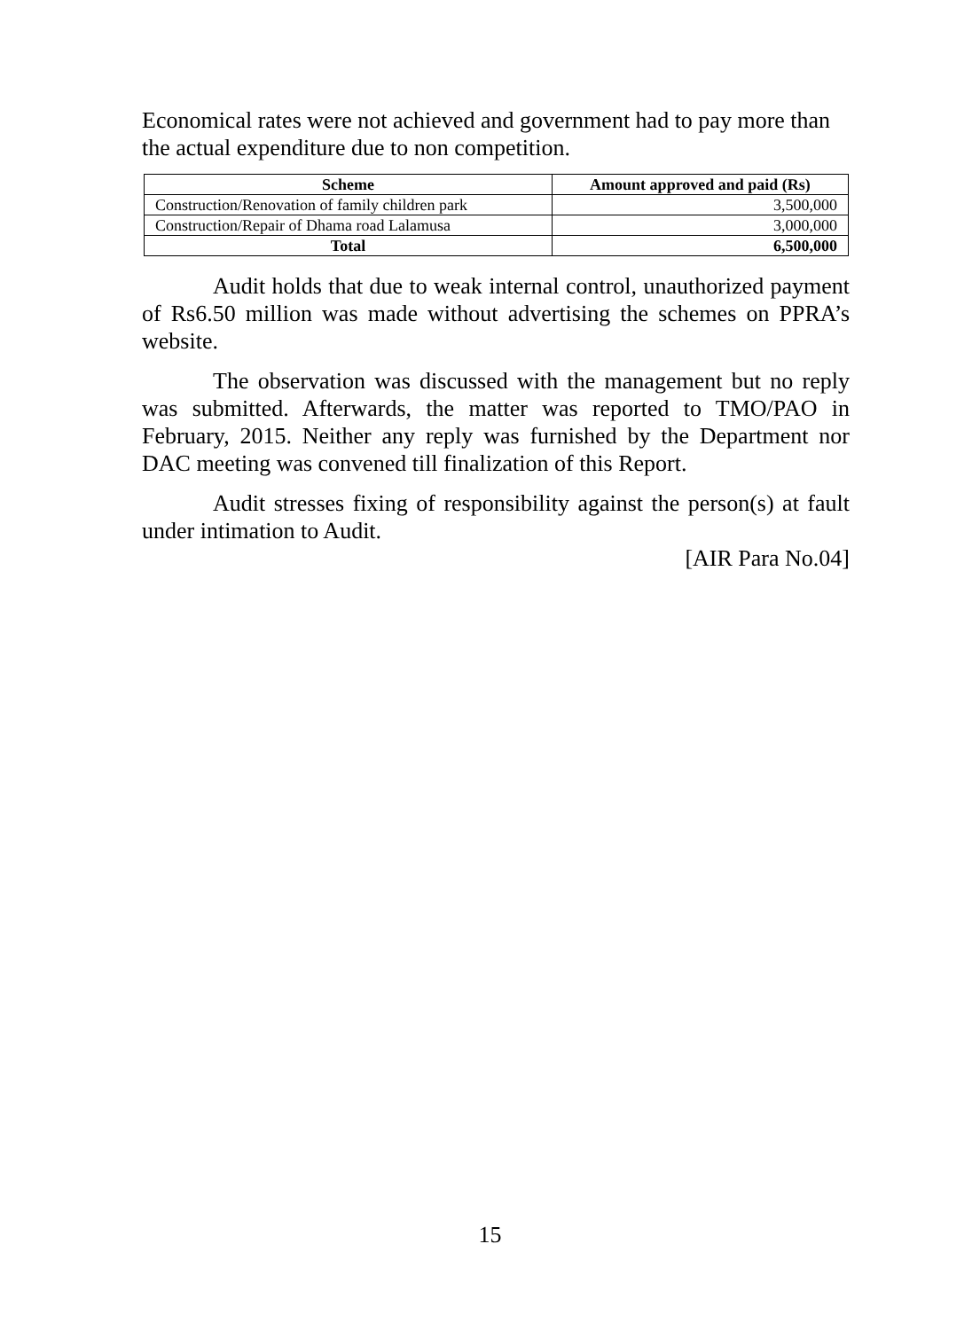Economical rates were not achieved and government had to pay more than the actual expenditure due to non competition.
| Scheme | Amount approved and paid (Rs) |
| --- | --- |
| Construction/Renovation of family children park | 3,500,000 |
| Construction/Repair of Dhama road Lalamusa | 3,000,000 |
| Total | 6,500,000 |
Audit holds that due to weak internal control, unauthorized payment of Rs6.50 million was made without advertising the schemes on PPRA’s website.
The observation was discussed with the management but no reply was submitted. Afterwards, the matter was reported to TMO/PAO in February, 2015. Neither any reply was furnished by the Department nor DAC meeting was convened till finalization of this Report.
Audit stresses fixing of responsibility against the person(s) at fault under intimation to Audit.
[AIR Para No.04]
15